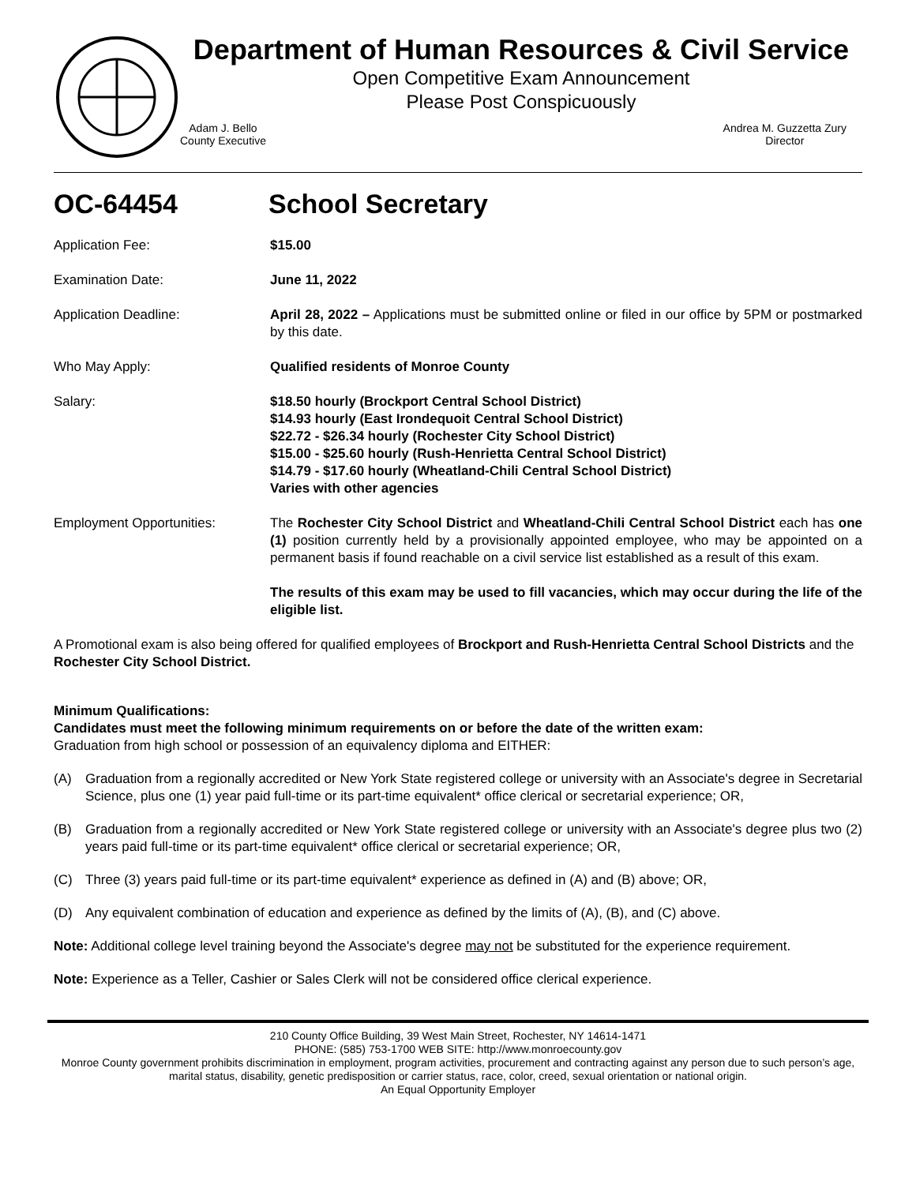Department of Human Resources & Civil Service
Open Competitive Exam Announcement
Please Post Conspicuously
Adam J. Bello
County Executive
Andrea M. Guzzetta Zury
Director
OC-64454 School Secretary
Application Fee: $15.00
Examination Date: June 11, 2022
Application Deadline: April 28, 2022 – Applications must be submitted online or filed in our office by 5PM or postmarked by this date.
Who May Apply: Qualified residents of Monroe County
Salary: $18.50 hourly (Brockport Central School District)
$14.93 hourly (East Irondequoit Central School District)
$22.72 - $26.34 hourly (Rochester City School District)
$15.00 - $25.60 hourly (Rush-Henrietta Central School District)
$14.79 - $17.60 hourly (Wheatland-Chili Central School District)
Varies with other agencies
Employment Opportunities: The Rochester City School District and Wheatland-Chili Central School District each has one (1) position currently held by a provisionally appointed employee, who may be appointed on a permanent basis if found reachable on a civil service list established as a result of this exam.
The results of this exam may be used to fill vacancies, which may occur during the life of the eligible list.
A Promotional exam is also being offered for qualified employees of Brockport and Rush-Henrietta Central School Districts and the Rochester City School District.
Minimum Qualifications:
Candidates must meet the following minimum requirements on or before the date of the written exam:
Graduation from high school or possession of an equivalency diploma and EITHER:
(A) Graduation from a regionally accredited or New York State registered college or university with an Associate's degree in Secretarial Science, plus one (1) year paid full-time or its part-time equivalent* office clerical or secretarial experience; OR,
(B) Graduation from a regionally accredited or New York State registered college or university with an Associate's degree plus two (2) years paid full-time or its part-time equivalent* office clerical or secretarial experience; OR,
(C) Three (3) years paid full-time or its part-time equivalent* experience as defined in (A) and (B) above; OR,
(D) Any equivalent combination of education and experience as defined by the limits of (A), (B), and (C) above.
Note: Additional college level training beyond the Associate's degree may not be substituted for the experience requirement.
Note: Experience as a Teller, Cashier or Sales Clerk will not be considered office clerical experience.
210 County Office Building, 39 West Main Street, Rochester, NY 14614-1471
PHONE: (585) 753-1700 WEB SITE: http://www.monroecounty.gov
Monroe County government prohibits discrimination in employment, program activities, procurement and contracting against any person due to such person’s age, marital status, disability, genetic predisposition or carrier status, race, color, creed, sexual orientation or national origin.
An Equal Opportunity Employer